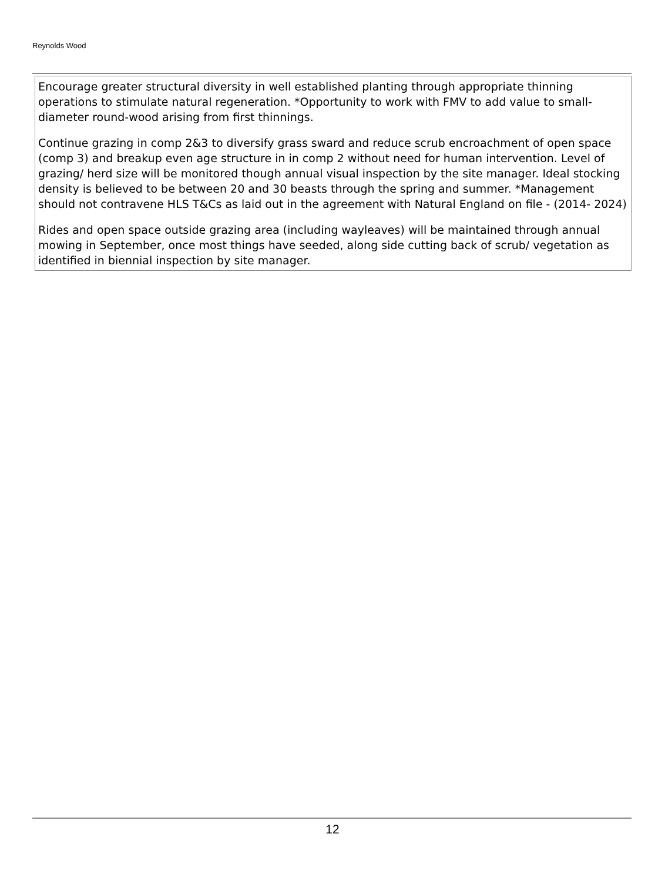Reynolds Wood
Encourage greater structural diversity in well established planting through appropriate thinning operations to stimulate natural regeneration. *Opportunity to work with FMV to add value to small-diameter round-wood arising from first thinnings.
Continue grazing in comp 2&3 to diversify grass sward and reduce scrub encroachment of open space (comp 3) and breakup even age structure in in comp 2 without need for human intervention. Level of grazing/ herd size will be monitored though annual visual inspection by the site manager. Ideal stocking density is believed to be between 20 and 30 beasts through the spring and summer. *Management should not contravene HLS T&Cs as laid out in the agreement with Natural England on file - (2014- 2024)
Rides and open space outside grazing area (including wayleaves) will be maintained through annual mowing in September, once most things have seeded, along side cutting back of scrub/ vegetation as identified in biennial inspection by site manager.
12